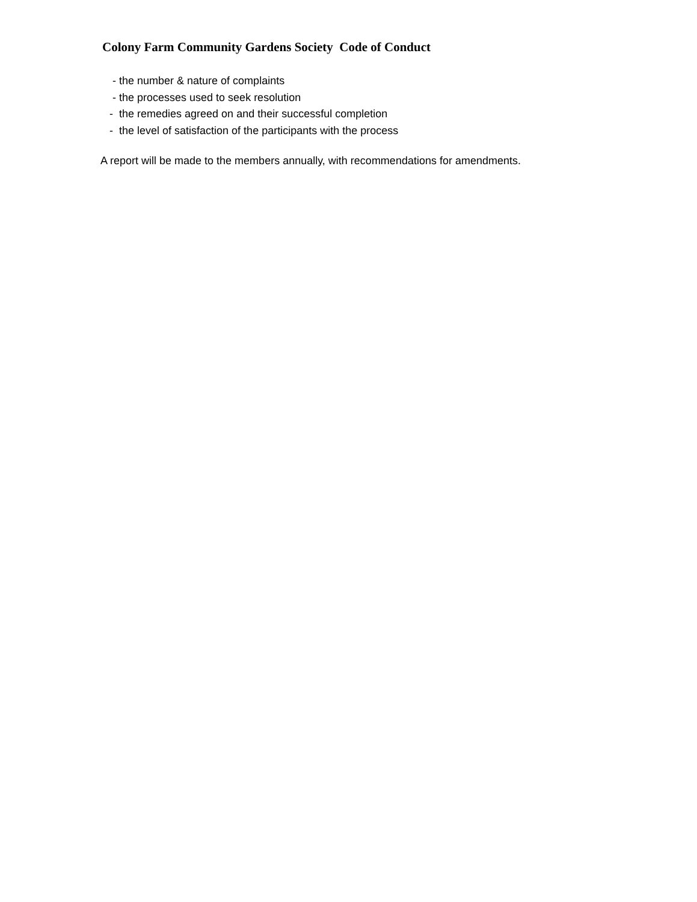Colony Farm Community Gardens Society Code of Conduct
- the number & nature of complaints
- the processes used to seek resolution
- the remedies agreed on and their successful completion
- the level of satisfaction of the participants with the process
A report will be made to the members annually, with recommendations for amendments.